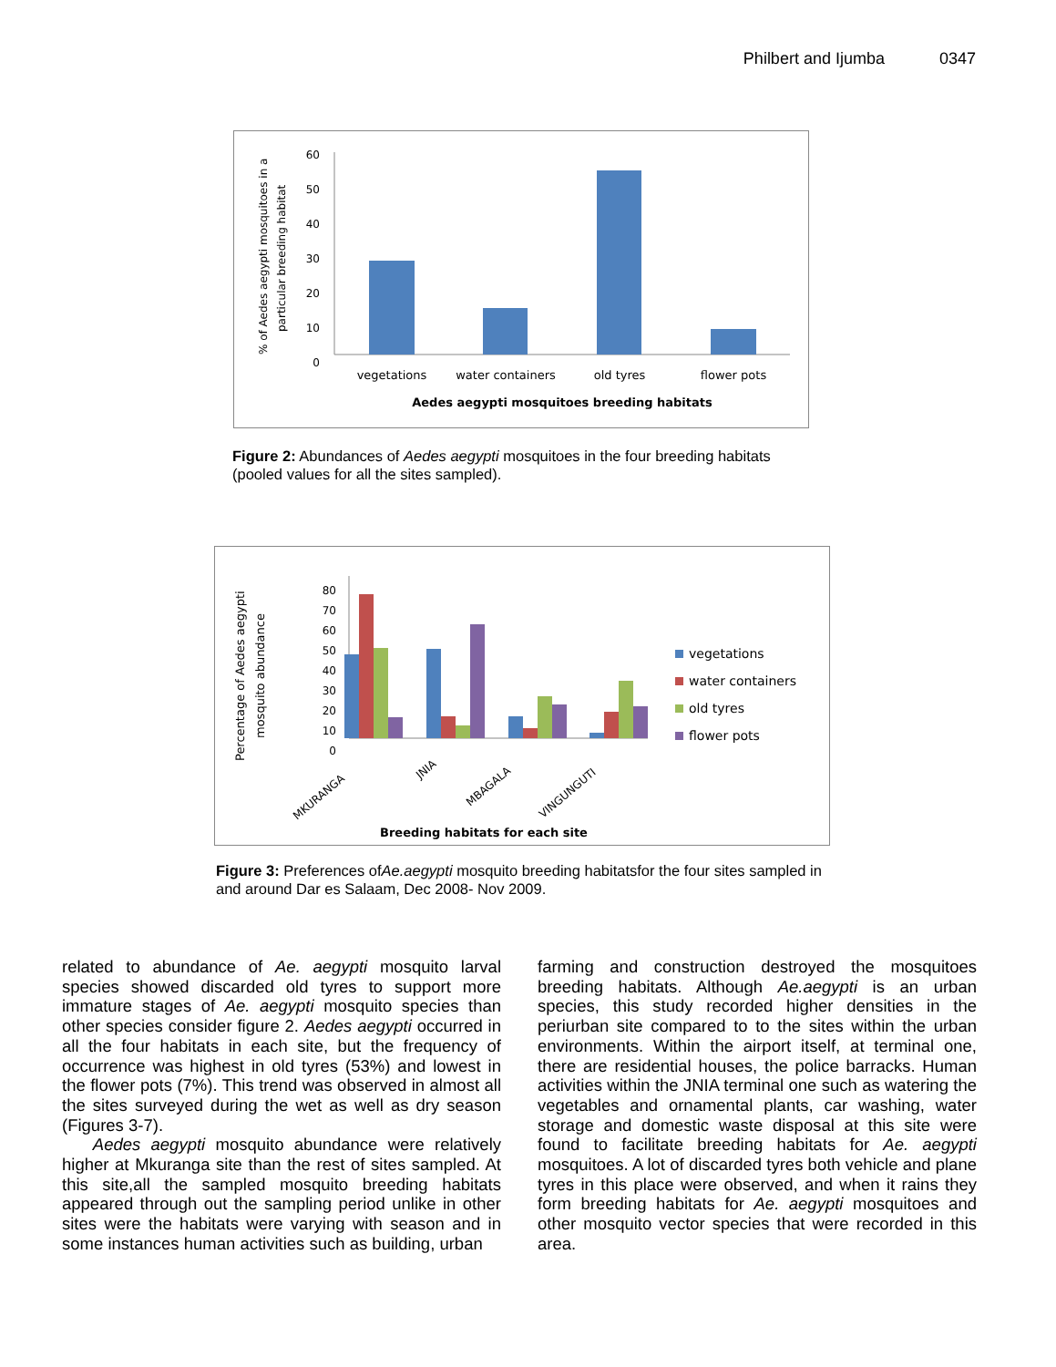Philbert and Ijumba 0347
60
50
40
30
20
10
0
vegetations
water containers
old tyres
flower pots
Aedes aegypti mosquitoes breeding habitats
% of Aedes aegypti mosquitoes in a
particular breeding habitat
Figure 2: Abundances of Aedes aegypti mosquitoes in the four breeding habitats (pooled values for all the sites sampled).
80
70
60
50
40
30
20
10
0
vegetations
water containers
old tyres
flower pots
MKURANGA
JNIA
MBAGALA
VINGUNGUTI
Breeding habitats for each site
Percentage of Aedes aegypti
mosquito abundance
Figure 3: Preferences ofAe.aegypti mosquito breeding habitatsfor the four sites sampled in and around Dar es Salaam, Dec 2008- Nov 2009.
related to abundance of Ae. aegypti mosquito larval species showed discarded old tyres to support more immature stages of Ae. aegypti mosquito species than other species consider figure 2. Aedes aegypti occurred in all the four habitats in each site, but the frequency of occurrence was highest in old tyres (53%) and lowest in the flower pots (7%). This trend was observed in almost all the sites surveyed during the wet as well as dry season (Figures 3-7).
Aedes aegypti mosquito abundance were relatively higher at Mkuranga site than the rest of sites sampled. At this site,all the sampled mosquito breeding habitats appeared through out the sampling period unlike in other sites were the habitats were varying with season and in some instances human activities such as building, urban
farming and construction destroyed the mosquitoes breeding habitats. Although Ae.aegypti is an urban species, this study recorded higher densities in the periurban site compared to to the sites within the urban environments. Within the airport itself, at terminal one, there are residential houses, the police barracks. Human activities within the JNIA terminal one such as watering the vegetables and ornamental plants, car washing, water storage and domestic waste disposal at this site were found to facilitate breeding habitats for Ae. aegypti mosquitoes. A lot of discarded tyres both vehicle and plane tyres in this place were observed, and when it rains they form breeding habitats for Ae. aegypti mosquitoes and other mosquito vector species that were recorded in this area.